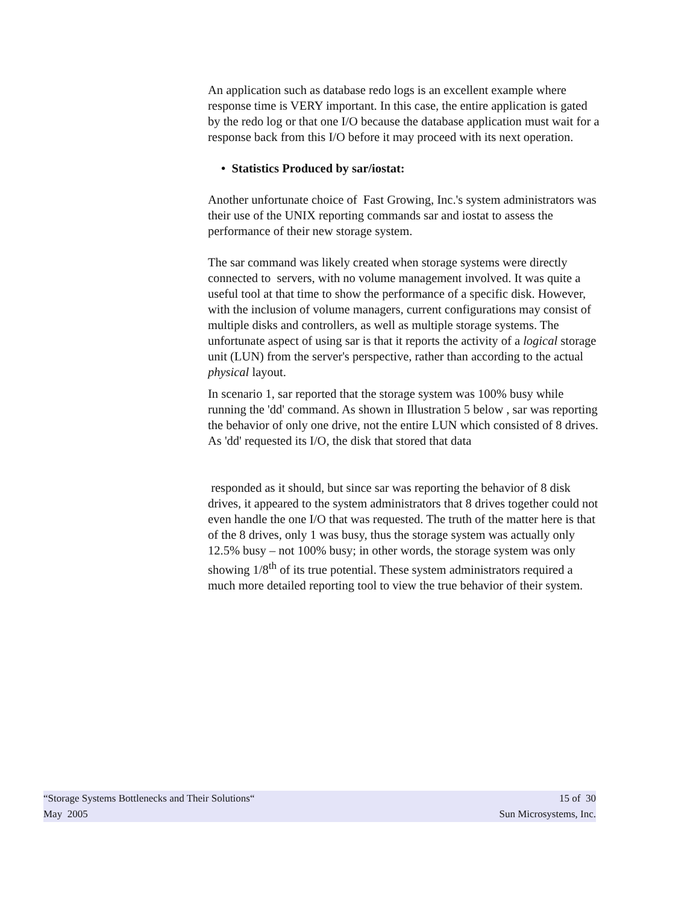An application such as database redo logs is an excellent example where response time is VERY important. In this case, the entire application is gated by the redo log or that one I/O because the database application must wait for a response back from this I/O before it may proceed with its next operation.
• Statistics Produced by sar/iostat:
Another unfortunate choice of Fast Growing, Inc.'s system administrators was their use of the UNIX reporting commands sar and iostat to assess the performance of their new storage system.
The sar command was likely created when storage systems were directly connected to servers, with no volume management involved. It was quite a useful tool at that time to show the performance of a specific disk. However, with the inclusion of volume managers, current configurations may consist of multiple disks and controllers, as well as multiple storage systems. The unfortunate aspect of using sar is that it reports the activity of a logical storage unit (LUN) from the server's perspective, rather than according to the actual physical layout.
In scenario 1, sar reported that the storage system was 100% busy while running the 'dd' command. As shown in Illustration 5 below , sar was reporting the behavior of only one drive, not the entire LUN which consisted of 8 drives. As 'dd' requested its I/O, the disk that stored that data
responded as it should, but since sar was reporting the behavior of 8 disk drives, it appeared to the system administrators that 8 drives together could not even handle the one I/O that was requested. The truth of the matter here is that of the 8 drives, only 1 was busy, thus the storage system was actually only 12.5% busy – not 100% busy; in other words, the storage system was only showing 1/8<sup>th</sup> of its true potential. These system administrators required a much more detailed reporting tool to view the true behavior of their system.
“Storage Systems Bottlenecks and Their Solutions“15 of 30
May 2005 Sun Microsystems, Inc.